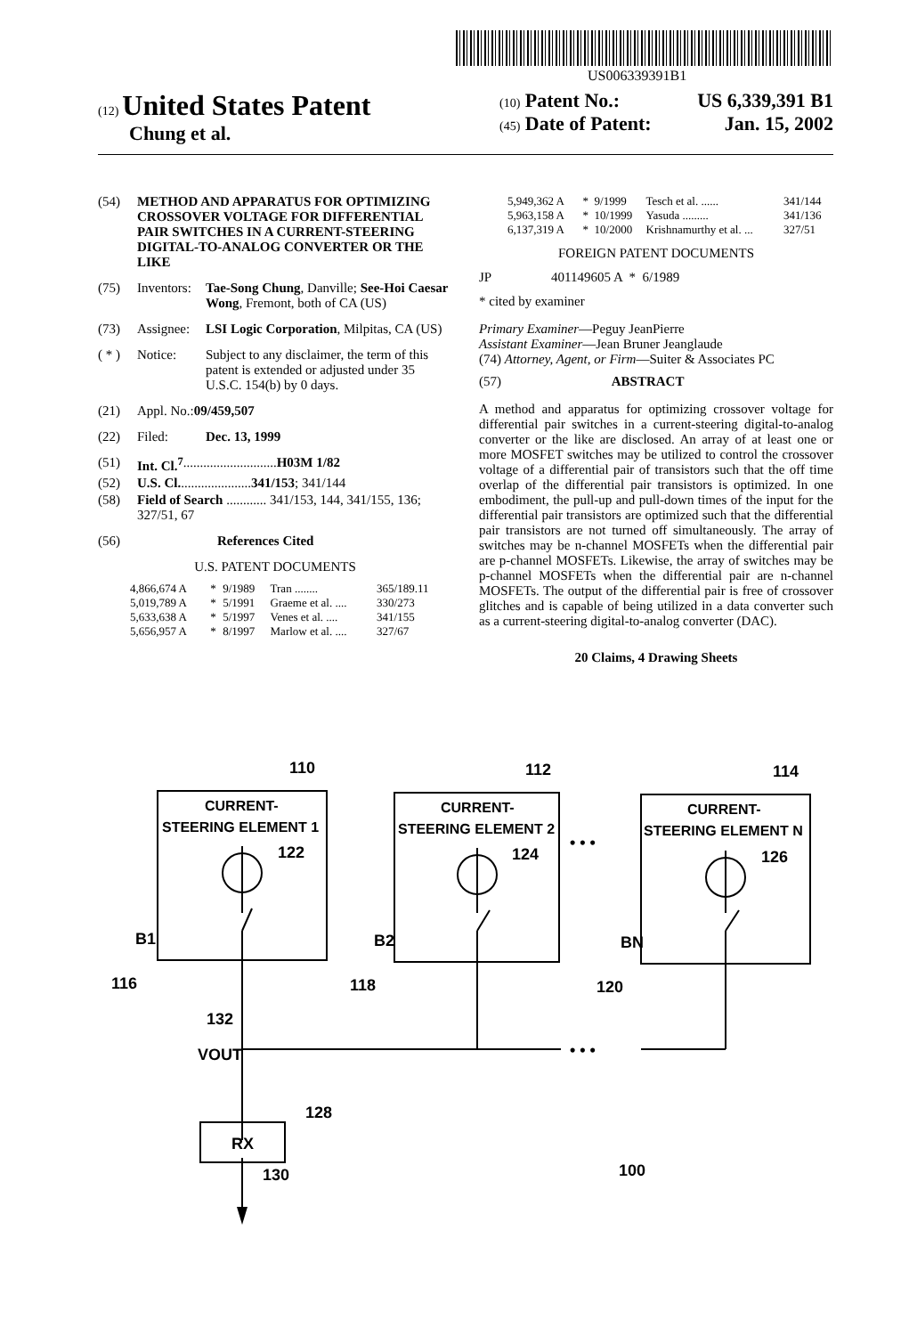US006339391B1
(12) United States Patent
Chung et al.
(10) Patent No.: US 6,339,391 B1
(45) Date of Patent: Jan. 15, 2002
(54) METHOD AND APPARATUS FOR OPTIMIZING CROSSOVER VOLTAGE FOR DIFFERENTIAL PAIR SWITCHES IN A CURRENT-STEERING DIGITAL-TO-ANALOG CONVERTER OR THE LIKE
(75) Inventors: Tae-Song Chung, Danville; See-Hoi Caesar Wong, Fremont, both of CA (US)
(73) Assignee: LSI Logic Corporation, Milpitas, CA (US)
( * ) Notice: Subject to any disclaimer, the term of this patent is extended or adjusted under 35 U.S.C. 154(b) by 0 days.
(21) Appl. No.: 09/459,507
(22) Filed: Dec. 13, 1999
(51) Int. Cl.<sup>7</sup> ............................ H03M 1/82
(52) U.S. Cl. ..................... 341/153; 341/144
(58) Field of Search ............ 341/153, 144, 341/155, 136; 327/51, 67
(56) References Cited
U.S. PATENT DOCUMENTS
| 4,866,674 A | * | 9/1989 | Tran ........ | 365/189.11 |
| 5,019,789 A | * | 5/1991 | Graeme et al. .... | 330/273 |
| 5,633,638 A | * | 5/1997 | Venes et al. .... | 341/155 |
| 5,656,957 A | * | 8/1997 | Marlow et al. .... | 327/67 |
| 5,949,362 A | * | 9/1999 | Tesch et al. ...... | 341/144 |
| 5,963,158 A | * | 10/1999 | Yasuda ......... | 341/136 |
| 6,137,319 A | * | 10/2000 | Krishnamurthy et al. ... | 327/51 |
FOREIGN PATENT DOCUMENTS
JP 401149605 A * 6/1989
* cited by examiner
Primary Examiner—Peguy JeanPierre
Assistant Examiner—Jean Bruner Jeanglaude
(74) Attorney, Agent, or Firm—Suiter & Associates PC
(57) ABSTRACT
A method and apparatus for optimizing crossover voltage for differential pair switches in a current-steering digital-to-analog converter or the like are disclosed. An array of at least one or more MOSFET switches may be utilized to control the crossover voltage of a differential pair of transistors such that the off time overlap of the differential pair transistors is optimized. In one embodiment, the pull-up and pull-down times of the input for the differential pair transistors are optimized such that the differential pair transistors are not turned off simultaneously. The array of switches may be n-channel MOSFETs when the differential pair are p-channel MOSFETs. Likewise, the array of switches may be p-channel MOSFETs when the differential pair are n-channel MOSFETs. The output of the differential pair is free of crossover glitches and is capable of being utilized in a data converter such as a current-steering digital-to-analog converter (DAC).
20 Claims, 4 Drawing Sheets
CURRENT-
STEERING ELEMENT 1
CURRENT-
STEERING ELEMENT 2
CURRENT-
STEERING ELEMENT N
110
112
114
122
124
126
B1
B2
BN
116
118
120
132
VOUT
128
RX
130
100
• • •
• • •